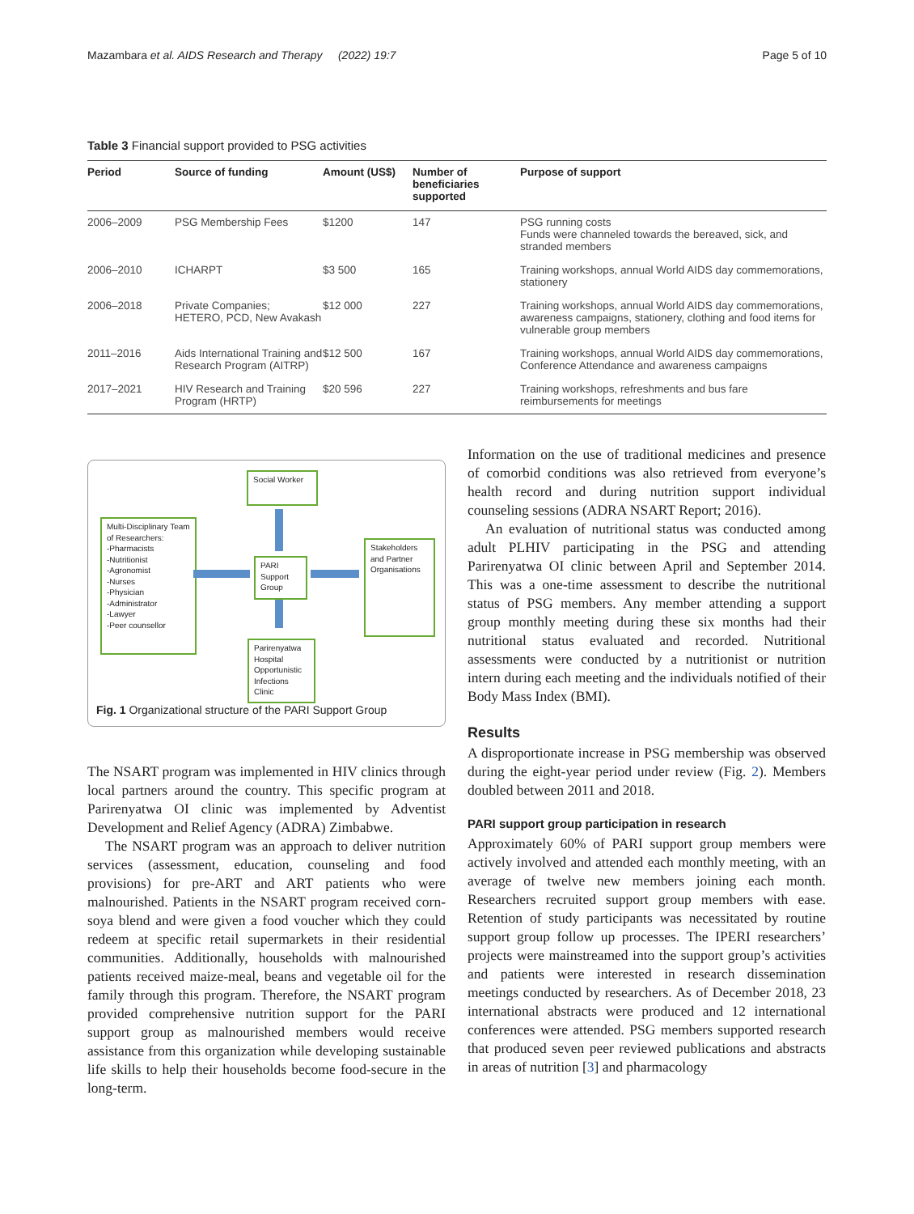Mazambara et al. AIDS Research and Therapy (2022) 19:7 Page 5 of 10
Table 3 Financial support provided to PSG activities
| Period | Source of funding | Amount (US$) | Number of beneficiaries supported | Purpose of support |
| --- | --- | --- | --- | --- |
| 2006–2009 | PSG Membership Fees | $1200 | 147 | PSG running costs Funds were channeled towards the bereaved, sick, and stranded members |
| 2006–2010 | ICHARPT | $3 500 | 165 | Training workshops, annual World AIDS day commemorations, stationery |
| 2006–2018 | Private Companies; HETERO, PCD, New Avakash | $12 000 | 227 | Training workshops, annual World AIDS day commemorations, awareness campaigns, stationery, clothing and food items for vulnerable group members |
| 2011–2016 | Aids International Training and Research Program (AITRP) | $12 500 | 167 | Training workshops, annual World AIDS day commemorations, Conference Attendance and awareness campaigns |
| 2017–2021 | HIV Research and Training Program (HRTP) | $20 596 | 227 | Training workshops, refreshments and bus fare reimbursements for meetings |
Social Worker
Multi-Disciplinary Team of Researchers:
-Pharmacists
-Nutritionist
-Agronomist
-Nurses
-Physician
-Administrator
-Lawyer
-Peer counsellor
PARI Support Group
Stakeholders and Partner Organisations
Parirenyatwa Hospital Opportunistic Infections Clinic
Fig. 1 Organizational structure of the PARI Support Group
The NSART program was implemented in HIV clinics through local partners around the country. This specific program at Parirenyatwa OI clinic was implemented by Adventist Development and Relief Agency (ADRA) Zimbabwe.
The NSART program was an approach to deliver nutrition services (assessment, education, counseling and food provisions) for pre-ART and ART patients who were malnourished. Patients in the NSART program received corn-soya blend and were given a food voucher which they could redeem at specific retail supermarkets in their residential communities. Additionally, households with malnourished patients received maize-meal, beans and vegetable oil for the family through this program. Therefore, the NSART program provided comprehensive nutrition support for the PARI support group as malnourished members would receive assistance from this organization while developing sustainable life skills to help their households become food-secure in the long-term.
Information on the use of traditional medicines and presence of comorbid conditions was also retrieved from everyone’s health record and during nutrition support individual counseling sessions (ADRA NSART Report; 2016).
An evaluation of nutritional status was conducted among adult PLHIV participating in the PSG and attending Parirenyatwa OI clinic between April and September 2014. This was a one-time assessment to describe the nutritional status of PSG members. Any member attending a support group monthly meeting during these six months had their nutritional status evaluated and recorded. Nutritional assessments were conducted by a nutritionist or nutrition intern during each meeting and the individuals notified of their Body Mass Index (BMI).
Results
A disproportionate increase in PSG membership was observed during the eight-year period under review (Fig. 2). Members doubled between 2011 and 2018.
PARI support group participation in research
Approximately 60% of PARI support group members were actively involved and attended each monthly meeting, with an average of twelve new members joining each month. Researchers recruited support group members with ease. Retention of study participants was necessitated by routine support group follow up processes. The IPERI researchers’ projects were mainstreamed into the support group’s activities and patients were interested in research dissemination meetings conducted by researchers. As of December 2018, 23 international abstracts were produced and 12 international conferences were attended. PSG members supported research that produced seven peer reviewed publications and abstracts in areas of nutrition [3] and pharmacology